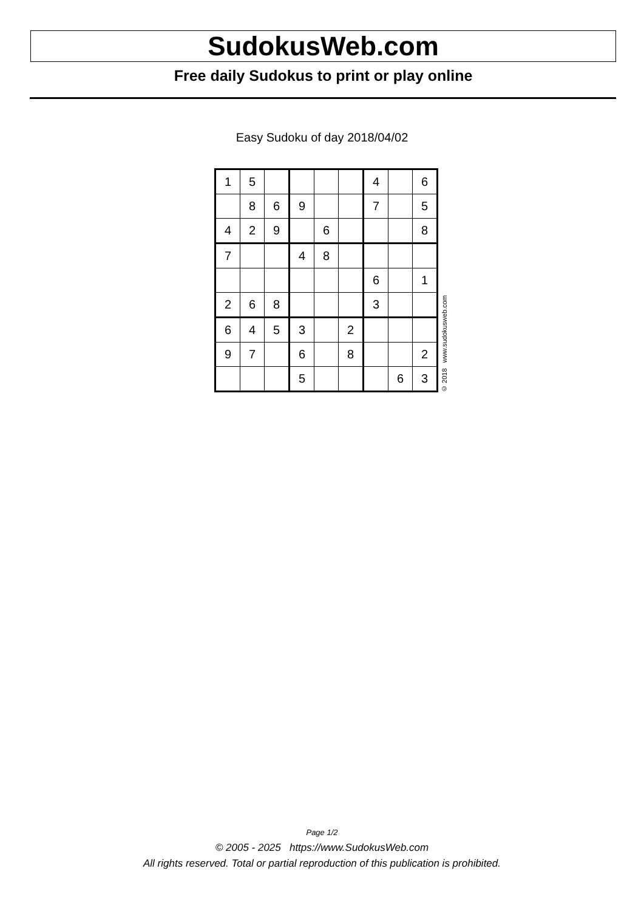SudokusWeb.com
Free daily Sudokus to print or play online
Easy Sudoku of day 2018/04/02
| 1 | 5 | | | | | 4 | | 6 |
| | 8 | 6 | 9 | | | 7 | | 5 |
| 4 | 2 | 9 | | 6 | | | | 8 |
| 7 | | | 4 | 8 | | | | |
| | | | | | | 6 | | 1 |
| 2 | 6 | 8 | | | | 3 | | |
| 6 | 4 | 5 | 3 | | 2 | | | |
| 9 | 7 | | 6 | | 8 | | | 2 |
| | | | 5 | | | | 6 | 3 |
© 2018 www.sudokusweb.com
Page 1/2
© 2005 - 2025 https://www.SudokusWeb.com
All rights reserved. Total or partial reproduction of this publication is prohibited.